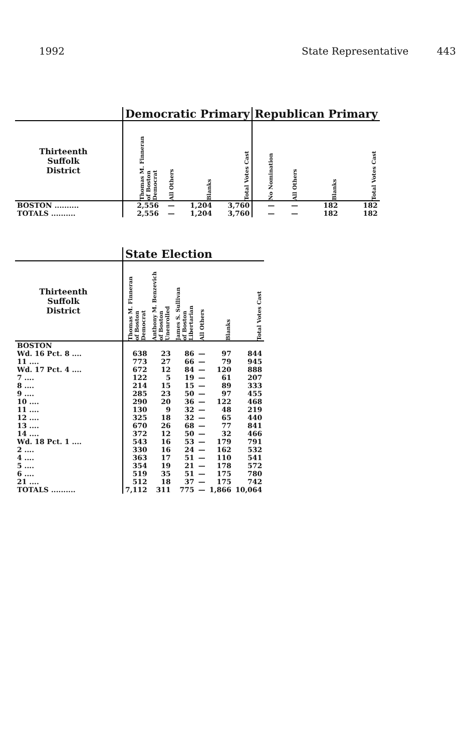1992 State Representative 443
| | Democratic Primary | | | | Republican Primary | | | |
| Thirteenth Suffolk District | Thomas M. Finneran of Boston Democrat | All Others | Blanks | Total Votes Cast | No Nomination | All Others | Blanks | Total Votes Cast |
| BOSTON .......... | 2,556 | — | 1,204 | 3,760 | — | — | 182 | 182 |
| TOTALS .......... | 2,556 | — | 1,204 | 3,760 | — | — | 182 | 182 |
| | State Election | | | | | |
| Thirteenth Suffolk District | Thomas M. Finneran of Boston Democrat | Anthony M. Benzevich of Boston Unenrolled | James S. Sullivan of Boston Libertarian | All Others | Blanks | Total Votes Cast |
| BOSTON | | | | | | |
| Wd. 16 Pct. 8 .... | 638 | 23 | 86 | — | 97 | 844 |
| 11 .... | 773 | 27 | 66 | — | 79 | 945 |
| Wd. 17 Pct. 4 .... | 672 | 12 | 84 | — | 120 | 888 |
| 7 .... | 122 | 5 | 19 | — | 61 | 207 |
| 8 .... | 214 | 15 | 15 | — | 89 | 333 |
| 9 .... | 285 | 23 | 50 | — | 97 | 455 |
| 10 .... | 290 | 20 | 36 | — | 122 | 468 |
| 11 .... | 130 | 9 | 32 | — | 48 | 219 |
| 12 .... | 325 | 18 | 32 | — | 65 | 440 |
| 13 .... | 670 | 26 | 68 | — | 77 | 841 |
| 14 .... | 372 | 12 | 50 | — | 32 | 466 |
| Wd. 18 Pct. 1 .... | 543 | 16 | 53 | — | 179 | 791 |
| 2 .... | 330 | 16 | 24 | — | 162 | 532 |
| 4 .... | 363 | 17 | 51 | — | 110 | 541 |
| 5 .... | 354 | 19 | 21 | — | 178 | 572 |
| 6 .... | 519 | 35 | 51 | — | 175 | 780 |
| 21 .... | 512 | 18 | 37 | — | 175 | 742 |
| TOTALS .......... | 7,112 | 311 | 775 | — | 1,866 | 10,064 |